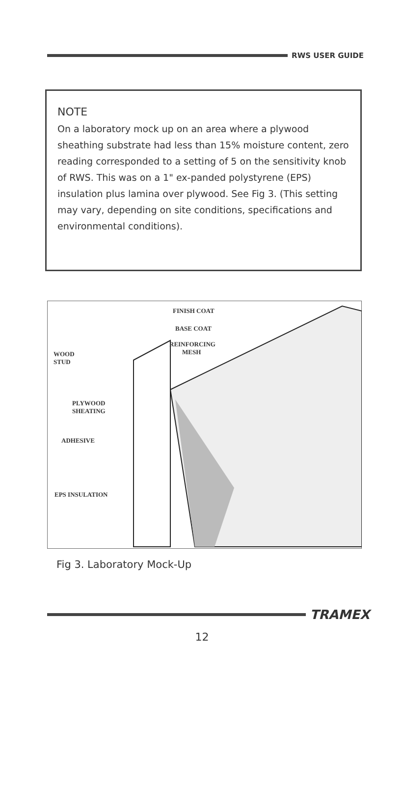RWS USER GUIDE
NOTE
On a laboratory mock up on an area where a plywood sheathing substrate had less than 15% moisture content, zero reading corresponded to a setting of 5 on the sensitivity knob of RWS. This was on a 1" ex-panded polystyrene (EPS) insulation plus lamina over plywood. See Fig 3. (This setting may vary, depending on site conditions, specifications and environmental conditions).
FINISH COAT
BASE COAT
REINFORCING
MESH
WOOD
STUD
PLYWOOD
SHEATING
ADHESIVE
EPS INSULATION
Fig 3. Laboratory Mock-Up
TRAMEX
12